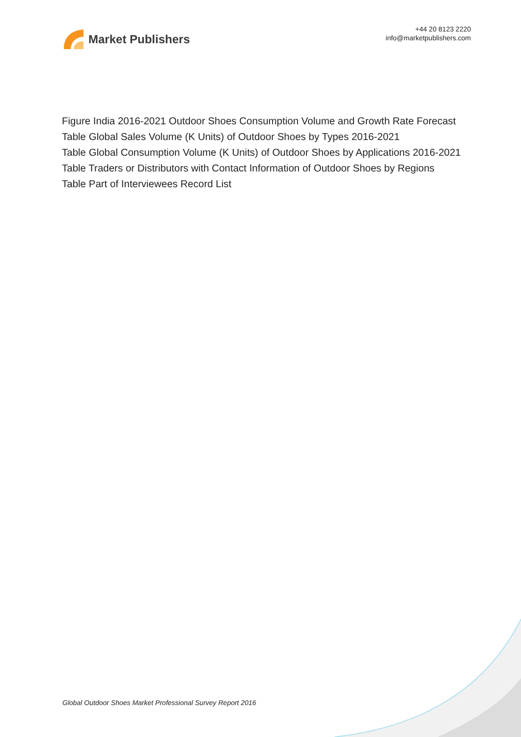Market Publishers
+44 20 8123 2220
info@marketpublishers.com
Figure India 2016-2021 Outdoor Shoes Consumption Volume and Growth Rate Forecast
Table Global Sales Volume (K Units) of Outdoor Shoes by Types 2016-2021
Table Global Consumption Volume (K Units) of Outdoor Shoes by Applications 2016-2021
Table Traders or Distributors with Contact Information of Outdoor Shoes by Regions
Table Part of Interviewees Record List
Global Outdoor Shoes Market Professional Survey Report 2016